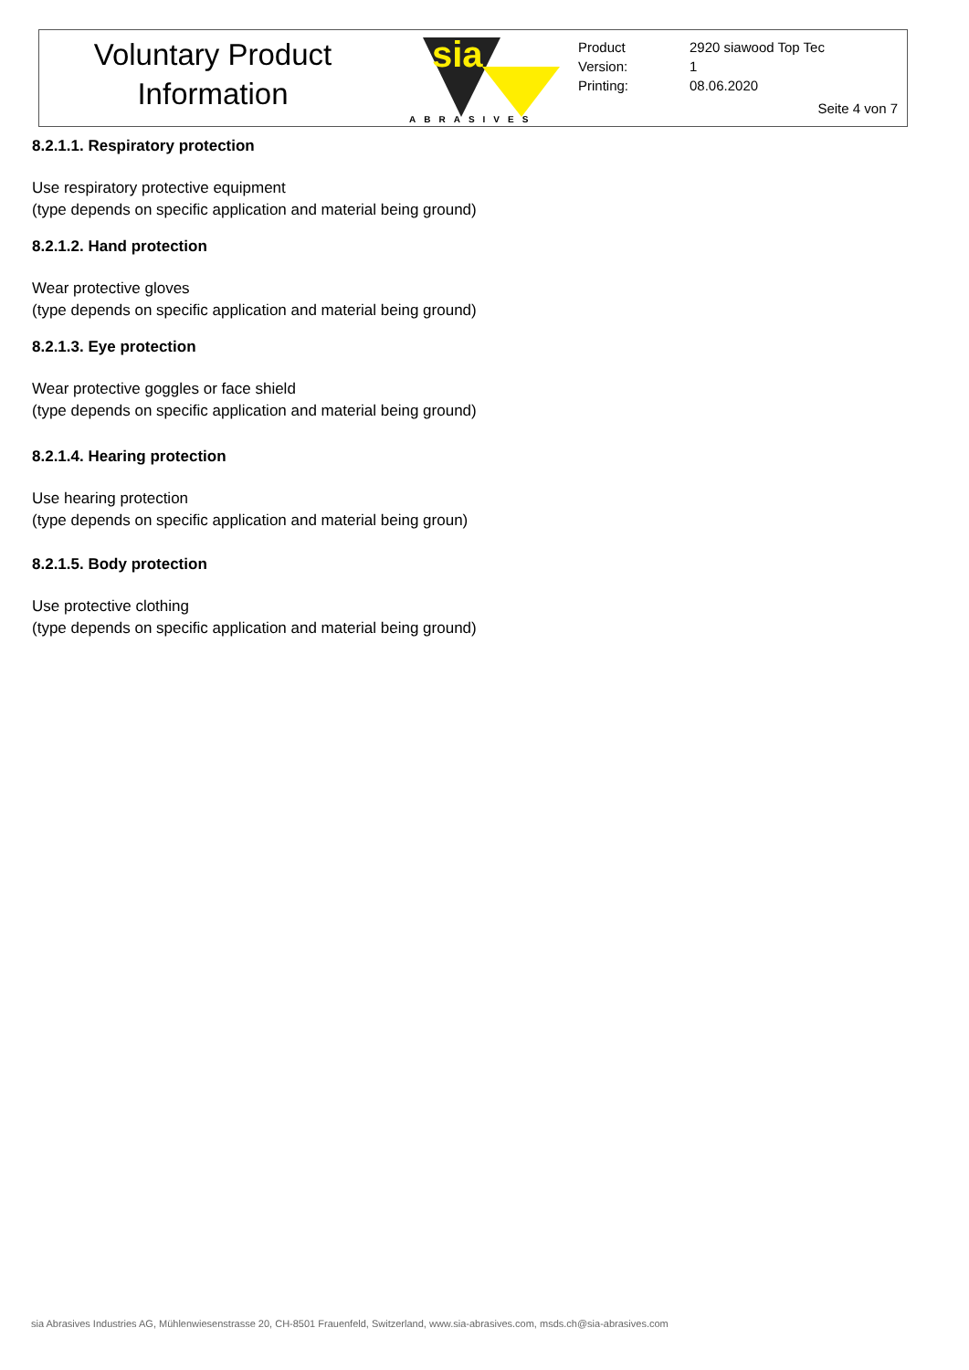Voluntary Product
Information
sia
ABRASIVES
| Product | 2920 siawood Top Tec |
| Version: | 1 |
| Printing: | 08.06.2020 |
Seite 4 von 7
8.2.1.1. Respiratory protection
Use respiratory protective equipment
(type depends on specific application and material being ground)
8.2.1.2. Hand protection
Wear protective gloves
(type depends on specific application and material being ground)
8.2.1.3. Eye protection
Wear protective goggles or face shield
(type depends on specific application and material being ground)
8.2.1.4. Hearing protection
Use hearing protection
(type depends on specific application and material being groun)
8.2.1.5. Body protection
Use protective clothing
(type depends on specific application and material being ground)
sia Abrasives Industries AG, Mühlenwiesenstrasse 20, CH-8501 Frauenfeld, Switzerland, www.sia-abrasives.com, msds.ch@sia-abrasives.com